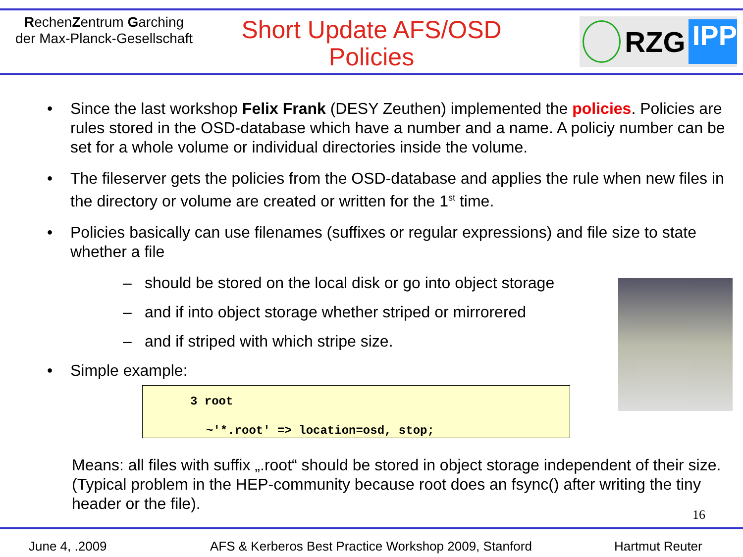RechenZentrum Garching
der Max-Planck-Gesellschaft
Short Update AFS/OSD
Policies
RZG
IPP
• Since the last workshop Felix Frank (DESY Zeuthen) implemented the policies. Policies are rules stored in the OSD-database which have a number and a name. A policiy number can be set for a whole volume or individual directories inside the volume.
• The fileserver gets the policies from the OSD-database and applies the rule when new files in the directory or volume are created or written for the 1<sup>st</sup> time.
• Policies basically can use filenames (suffixes or regular expressions) and file size to state whether a file
– should be stored on the local disk or go into object storage
– and if into object storage whether striped or mirrorered
– and if striped with which stripe size.
• Simple example:
3 root
~'*.root' => location=osd, stop;
Means: all files with suffix „.root“ should be stored in object storage independent of their size. (Typical problem in the HEP-community because root does an fsync() after writing the tiny header or the file).
16
June 4, .2009 AFS & Kerberos Best Practice Workshop 2009, Stanford Hartmut Reuter